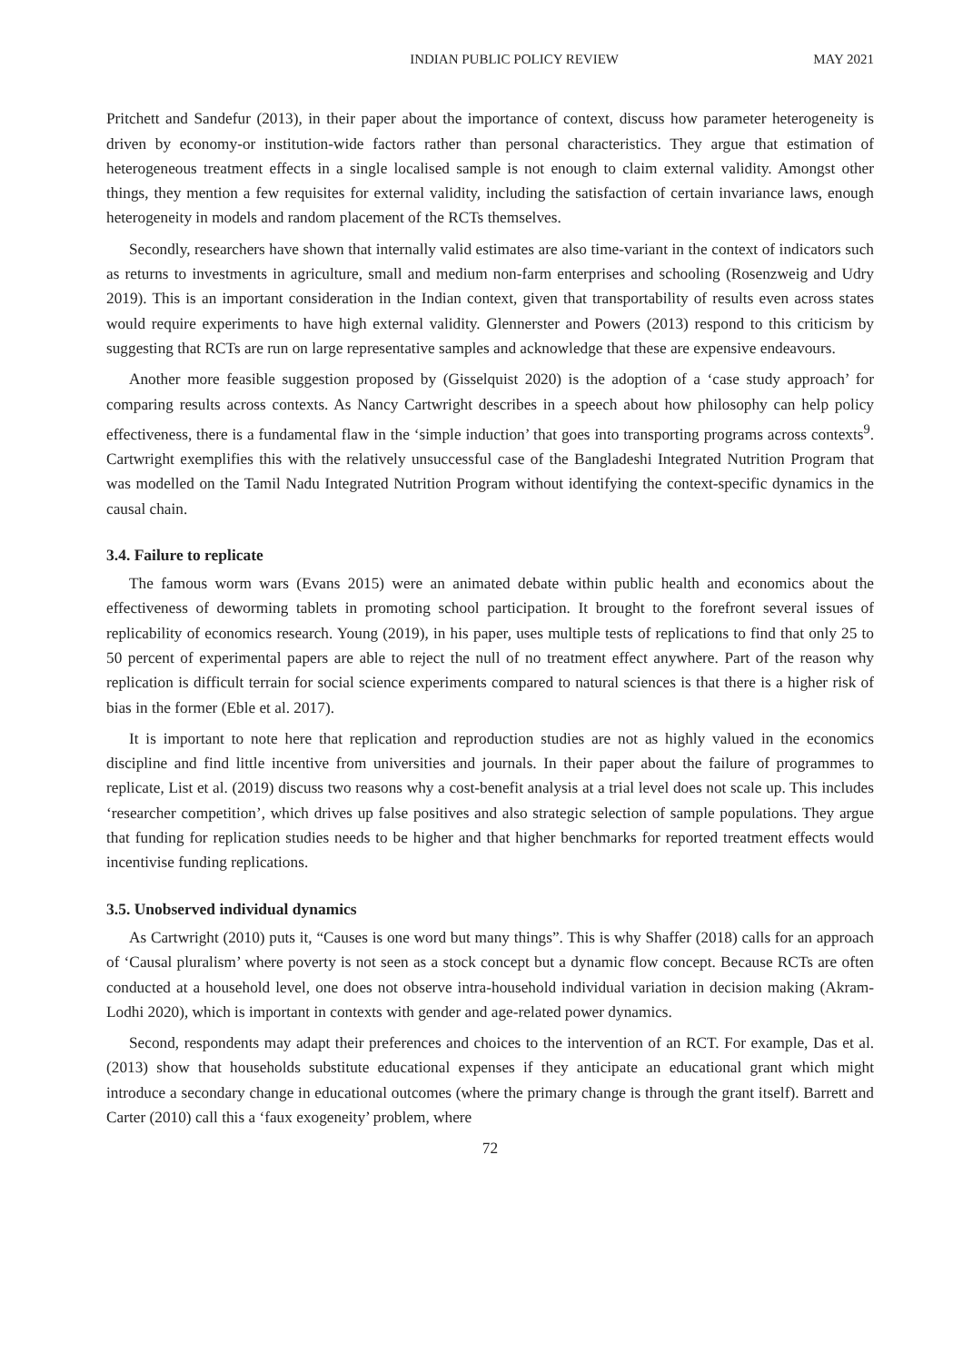INDIAN PUBLIC POLICY REVIEW MAY 2021
Pritchett and Sandefur (2013), in their paper about the importance of context, discuss how parameter heterogeneity is driven by economy-or institution-wide factors rather than personal characteristics. They argue that estimation of heterogeneous treatment effects in a single localised sample is not enough to claim external validity. Amongst other things, they mention a few requisites for external validity, including the satisfaction of certain invariance laws, enough heterogeneity in models and random placement of the RCTs themselves.
Secondly, researchers have shown that internally valid estimates are also time-variant in the context of indicators such as returns to investments in agriculture, small and medium non-farm enterprises and schooling (Rosenzweig and Udry 2019). This is an important consideration in the Indian context, given that transportability of results even across states would require experiments to have high external validity. Glennerster and Powers (2013) respond to this criticism by suggesting that RCTs are run on large representative samples and acknowledge that these are expensive endeavours.
Another more feasible suggestion proposed by (Gisselquist 2020) is the adoption of a ‘case study approach’ for comparing results across contexts. As Nancy Cartwright describes in a speech about how philosophy can help policy effectiveness, there is a fundamental flaw in the ‘simple induction’ that goes into transporting programs across contexts<sup>9</sup>. Cartwright exemplifies this with the relatively unsuccessful case of the Bangladeshi Integrated Nutrition Program that was modelled on the Tamil Nadu Integrated Nutrition Program without identifying the context-specific dynamics in the causal chain.
3.4. Failure to replicate
The famous worm wars (Evans 2015) were an animated debate within public health and economics about the effectiveness of deworming tablets in promoting school participation. It brought to the forefront several issues of replicability of economics research. Young (2019), in his paper, uses multiple tests of replications to find that only 25 to 50 percent of experimental papers are able to reject the null of no treatment effect anywhere. Part of the reason why replication is difficult terrain for social science experiments compared to natural sciences is that there is a higher risk of bias in the former (Eble et al. 2017).
It is important to note here that replication and reproduction studies are not as highly valued in the economics discipline and find little incentive from universities and journals. In their paper about the failure of programmes to replicate, List et al. (2019) discuss two reasons why a cost-benefit analysis at a trial level does not scale up. This includes ‘researcher competition’, which drives up false positives and also strategic selection of sample populations. They argue that funding for replication studies needs to be higher and that higher benchmarks for reported treatment effects would incentivise funding replications.
3.5. Unobserved individual dynamics
As Cartwright (2010) puts it, “Causes is one word but many things”. This is why Shaffer (2018) calls for an approach of ‘Causal pluralism’ where poverty is not seen as a stock concept but a dynamic flow concept. Because RCTs are often conducted at a household level, one does not observe intra-household individual variation in decision making (Akram-Lodhi 2020), which is important in contexts with gender and age-related power dynamics.
Second, respondents may adapt their preferences and choices to the intervention of an RCT. For example, Das et al. (2013) show that households substitute educational expenses if they anticipate an educational grant which might introduce a secondary change in educational outcomes (where the primary change is through the grant itself). Barrett and Carter (2010) call this a ‘faux exogeneity’ problem, where
72